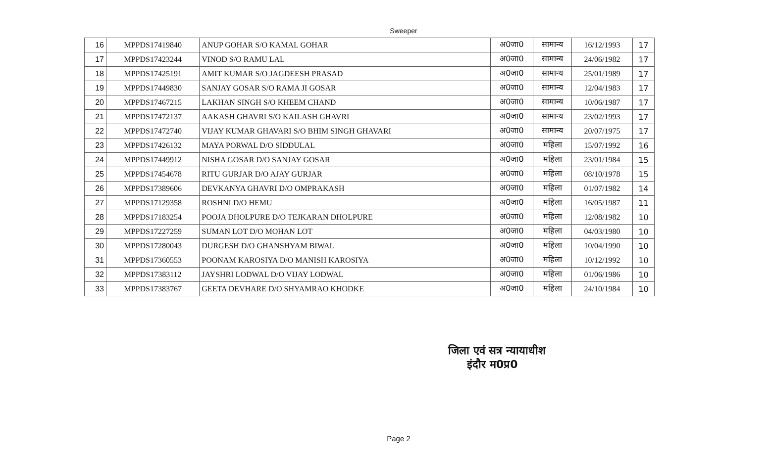Sweeper
| 16 | MPPDS17419840 | ANUP GOHAR S/O KAMAL GOHAR | अ0जा0 | सामान्य | 16/12/1993 | 17 |
| 17 | MPPDS17423244 | VINOD S/O RAMU LAL | अ0जा0 | सामान्य | 24/06/1982 | 17 |
| 18 | MPPDS17425191 | AMIT KUMAR S/O JAGDEESH PRASAD | अ0जा0 | सामान्य | 25/01/1989 | 17 |
| 19 | MPPDS17449830 | SANJAY GOSAR S/O RAMA JI GOSAR | अ0जा0 | सामान्य | 12/04/1983 | 17 |
| 20 | MPPDS17467215 | LAKHAN SINGH S/O KHEEM CHAND | अ0जा0 | सामान्य | 10/06/1987 | 17 |
| 21 | MPPDS17472137 | AAKASH GHAVRI S/O KAILASH GHAVRI | अ0जा0 | सामान्य | 23/02/1993 | 17 |
| 22 | MPPDS17472740 | VIJAY KUMAR GHAVARI S/O BHIM SINGH GHAVARI | अ0जा0 | सामान्य | 20/07/1975 | 17 |
| 23 | MPPDS17426132 | MAYA PORWAL D/O SIDDULAL | अ0जा0 | महिला | 15/07/1992 | 16 |
| 24 | MPPDS17449912 | NISHA GOSAR D/O SANJAY GOSAR | अ0जा0 | महिला | 23/01/1984 | 15 |
| 25 | MPPDS17454678 | RITU GURJAR D/O AJAY GURJAR | अ0जा0 | महिला | 08/10/1978 | 15 |
| 26 | MPPDS17389606 | DEVKANYA GHAVRI D/O OMPRAKASH | अ0जा0 | महिला | 01/07/1982 | 14 |
| 27 | MPPDS17129358 | ROSHNI D/O HEMU | अ0जा0 | महिला | 16/05/1987 | 11 |
| 28 | MPPDS17183254 | POOJA DHOLPURE D/O TEJKARAN DHOLPURE | अ0जा0 | महिला | 12/08/1982 | 10 |
| 29 | MPPDS17227259 | SUMAN LOT D/O MOHAN LOT | अ0जा0 | महिला | 04/03/1980 | 10 |
| 30 | MPPDS17280043 | DURGESH D/O GHANSHYAM BIWAL | अ0जा0 | महिला | 10/04/1990 | 10 |
| 31 | MPPDS17360553 | POONAM KAROSIYA D/O MANISH KAROSIYA | अ0जा0 | महिला | 10/12/1992 | 10 |
| 32 | MPPDS17383112 | JAYSHRI LODWAL D/O VIJAY LODWAL | अ0जा0 | महिला | 01/06/1986 | 10 |
| 33 | MPPDS17383767 | GEETA DEVHARE D/O SHYAMRAO KHODKE | अ0जा0 | महिला | 24/10/1984 | 10 |
जिला एवं सत्र न्यायाधीश
इंदौर म0प्र0
Page 2